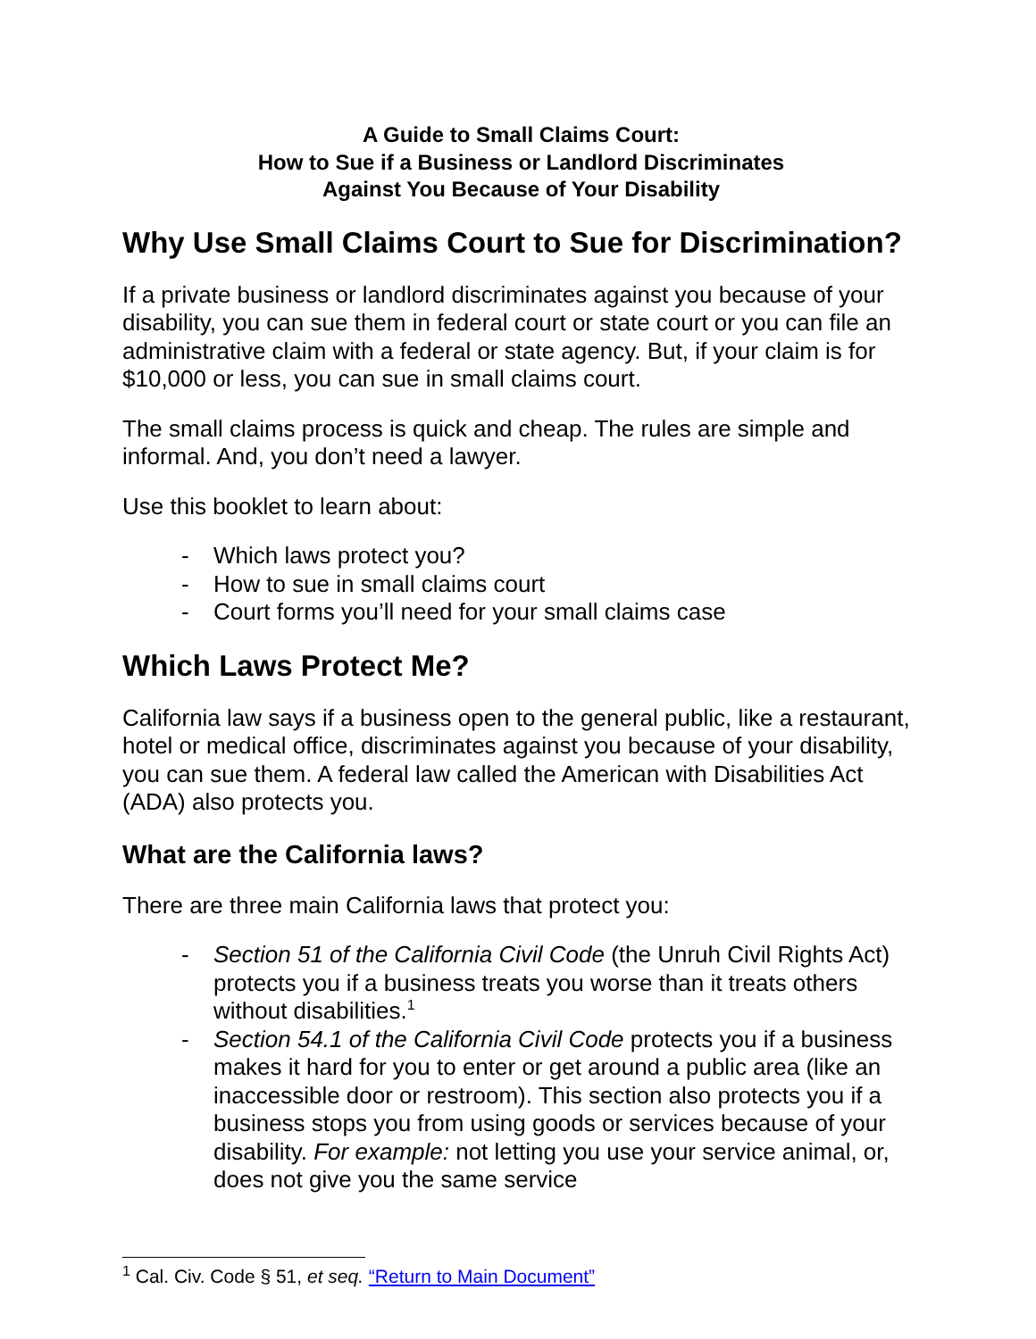A Guide to Small Claims Court:
How to Sue if a Business or Landlord Discriminates
Against You Because of Your Disability
Why Use Small Claims Court to Sue for Discrimination?
If a private business or landlord discriminates against you because of your disability, you can sue them in federal court or state court or you can file an administrative claim with a federal or state agency. But, if your claim is for $10,000 or less, you can sue in small claims court.
The small claims process is quick and cheap. The rules are simple and informal. And, you don’t need a lawyer.
Use this booklet to learn about:
- Which laws protect you?
- How to sue in small claims court
- Court forms you’ll need for your small claims case
Which Laws Protect Me?
California law says if a business open to the general public, like a restaurant, hotel or medical office, discriminates against you because of your disability, you can sue them. A federal law called the American with Disabilities Act (ADA) also protects you.
What are the California laws?
There are three main California laws that protect you:
- Section 51 of the California Civil Code (the Unruh Civil Rights Act) protects you if a business treats you worse than it treats others without disabilities.<sup>1</sup>
- Section 54.1 of the California Civil Code protects you if a business makes it hard for you to enter or get around a public area (like an inaccessible door or restroom). This section also protects you if a business stops you from using goods or services because of your disability. For example: not letting you use your service animal, or, does not give you the same service
<sup>1</sup> Cal. Civ. Code § 51, et seq. “Return to Main Document”